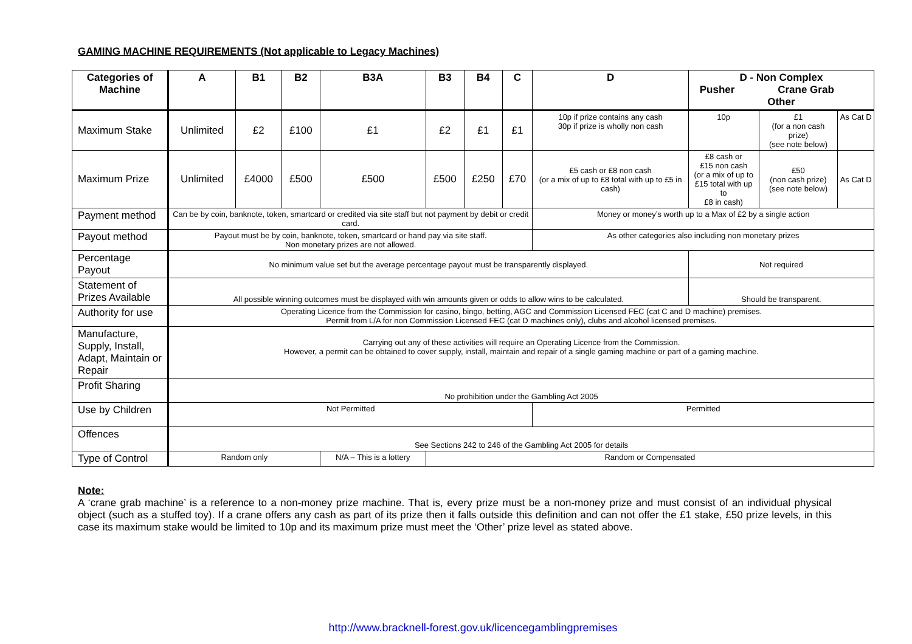GAMING MACHINE REQUIREMENTS (Not applicable to Legacy Machines)
| Categories of Machine | A | B1 | B2 | B3A | B3 | B4 | C | D | D - Non Complex Pusher Crane Grab Other | | |
| --- | --- | --- | --- | --- | --- | --- | --- | --- | --- | --- | --- |
| Maximum Stake | Unlimited | £2 | £100 | £1 | £2 | £1 | £1 | 10p if prize contains any cash 30p if prize is wholly non cash | 10p | £1 (for a non cash prize) (see note below) | As Cat D |
| Maximum Prize | Unlimited | £4000 | £500 | £500 | £500 | £250 | £70 | £5 cash or £8 non cash (or a mix of up to £8 total with up to £5 in cash) | £8 cash or £15 non cash (or a mix of up to £15 total with up to £8 in cash) | £50 (non cash prize) (see note below) | As Cat D |
| Payment method | Can be by coin, banknote, token, smartcard or credited via site staff but not payment by debit or credit card. | | | | | | | Money or money’s worth up to a Max of £2 by a single action | | | |
| Payout method | Payout must be by coin, banknote, token, smartcard or hand pay via site staff. Non monetary prizes are not allowed. | | | | | | | As other categories also including non monetary prizes | | | |
| Percentage Payout | No minimum value set but the average percentage payout must be transparently displayed. | | | | | | | | Not required | | |
| Statement of Prizes Available | All possible winning outcomes must be displayed with win amounts given or odds to allow wins to be calculated. | | | | | | | | Should be transparent. | | |
| Authority for use | Operating Licence from the Commission for casino, bingo, betting, AGC and Commission Licensed FEC (cat C and D machine) premises. Permit from L/A for non Commission Licensed FEC (cat D machines only), clubs and alcohol licensed premises. | | | | | | | | | | |
| Manufacture, Supply, Install, Adapt, Maintain or Repair | Carrying out any of these activities will require an Operating Licence from the Commission. However, a permit can be obtained to cover supply, install, maintain and repair of a single gaming machine or part of a gaming machine. | | | | | | | | | | |
| Profit Sharing | No prohibition under the Gambling Act 2005 | | | | | | | | | | |
| Use by Children | Not Permitted | | | | | | | Permitted | | | |
| Offences | See Sections 242 to 246 of the Gambling Act 2005 for details | | | | | | | | | | |
| Type of Control | Random only | | | N/A – This is a lottery | Random or Compensated | | | | | | |
Note:
A ‘crane grab machine’ is a reference to a non-money prize machine. That is, every prize must be a non-money prize and must consist of an individual physical object (such as a stuffed toy). If a crane offers any cash as part of its prize then it falls outside this definition and can not offer the £1 stake, £50 prize levels, in this case its maximum stake would be limited to 10p and its maximum prize must meet the ‘Other’ prize level as stated above.
http://www.bracknell-forest.gov.uk/licencegamblingpremises